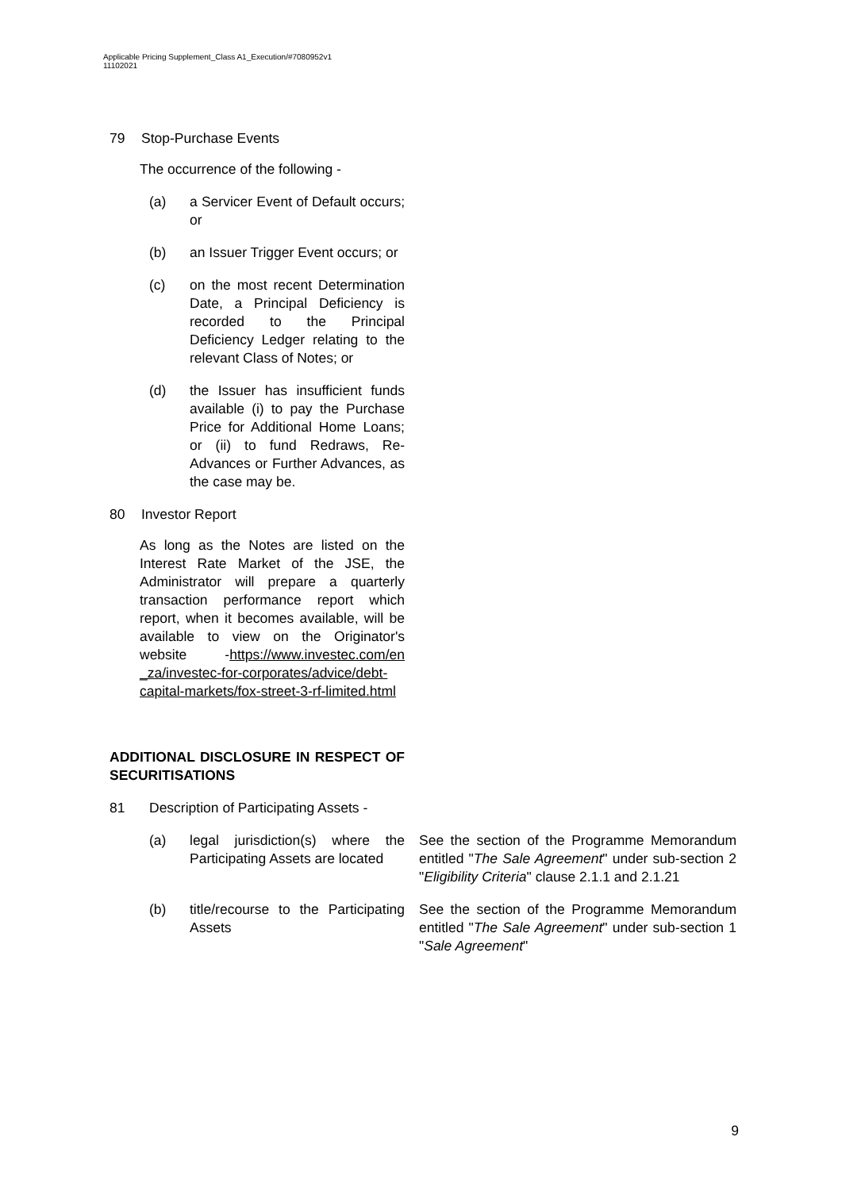Applicable Pricing Supplement_Class A1_Execution/#7080952v1
11102021
79 Stop-Purchase Events
The occurrence of the following -
(a) a Servicer Event of Default occurs; or
(b) an Issuer Trigger Event occurs; or
(c) on the most recent Determination Date, a Principal Deficiency is recorded to the Principal Deficiency Ledger relating to the relevant Class of Notes; or
(d) the Issuer has insufficient funds available (i) to pay the Purchase Price for Additional Home Loans; or (ii) to fund Redraws, Re-Advances or Further Advances, as the case may be.
80 Investor Report
As long as the Notes are listed on the Interest Rate Market of the JSE, the Administrator will prepare a quarterly transaction performance report which report, when it becomes available, will be available to view on the Originator's website -https://www.investec.com/en _za/investec-for-corporates/advice/debt-capital-markets/fox-street-3-rf-limited.html
ADDITIONAL DISCLOSURE IN RESPECT OF SECURITISATIONS
81 Description of Participating Assets -
(a) legal jurisdiction(s) where the Participating Assets are located See the section of the Programme Memorandum entitled "The Sale Agreement" under sub-section 2 "Eligibility Criteria" clause 2.1.1 and 2.1.21
(b) title/recourse to the Participating Assets See the section of the Programme Memorandum entitled "The Sale Agreement" under sub-section 1 "Sale Agreement"
9